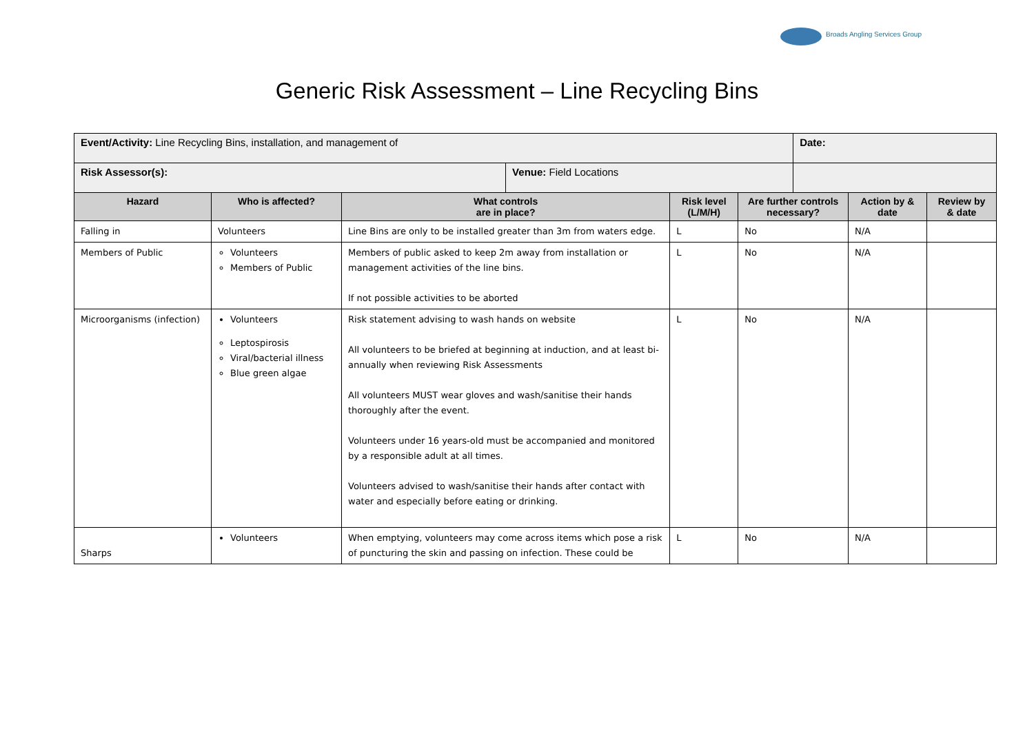Broads Angling Services Group
Generic Risk Assessment – Line Recycling Bins
| Event/Activity: Line Recycling Bins, installation, and management of | | | | | | Date: | | |
| Risk Assessor(s): | | | Venue: Field Locations | | | | | |
| Hazard | Who is affected? | What controls are in place? | | Risk level (L/M/H) | Are further controls necessary? | | Action by & date | Review by & date |
| Falling in | Volunteers | Line Bins are only to be installed greater than 3m from waters edge. | | L | No | | N/A | |
| Members of Public | Volunteers Members of Public | Members of public asked to keep 2m away from installation or management activities of the line bins. If not possible activities to be aborted | | L | No | | N/A | |
| Microorganisms (infection) | Volunteers Leptospirosis Viral/bacterial illness Blue green algae | Risk statement advising to wash hands on website All volunteers to be briefed at beginning at induction, and at least bi-annually when reviewing Risk Assessments All volunteers MUST wear gloves and wash/sanitise their hands thoroughly after the event. Volunteers under 16 years-old must be accompanied and monitored by a responsible adult at all times. Volunteers advised to wash/sanitise their hands after contact with water and especially before eating or drinking. | | L | No | | N/A | |
| Sharps | Volunteers | When emptying, volunteers may come across items which pose a risk of puncturing the skin and passing on infection. These could be | | L | No | | N/A | |